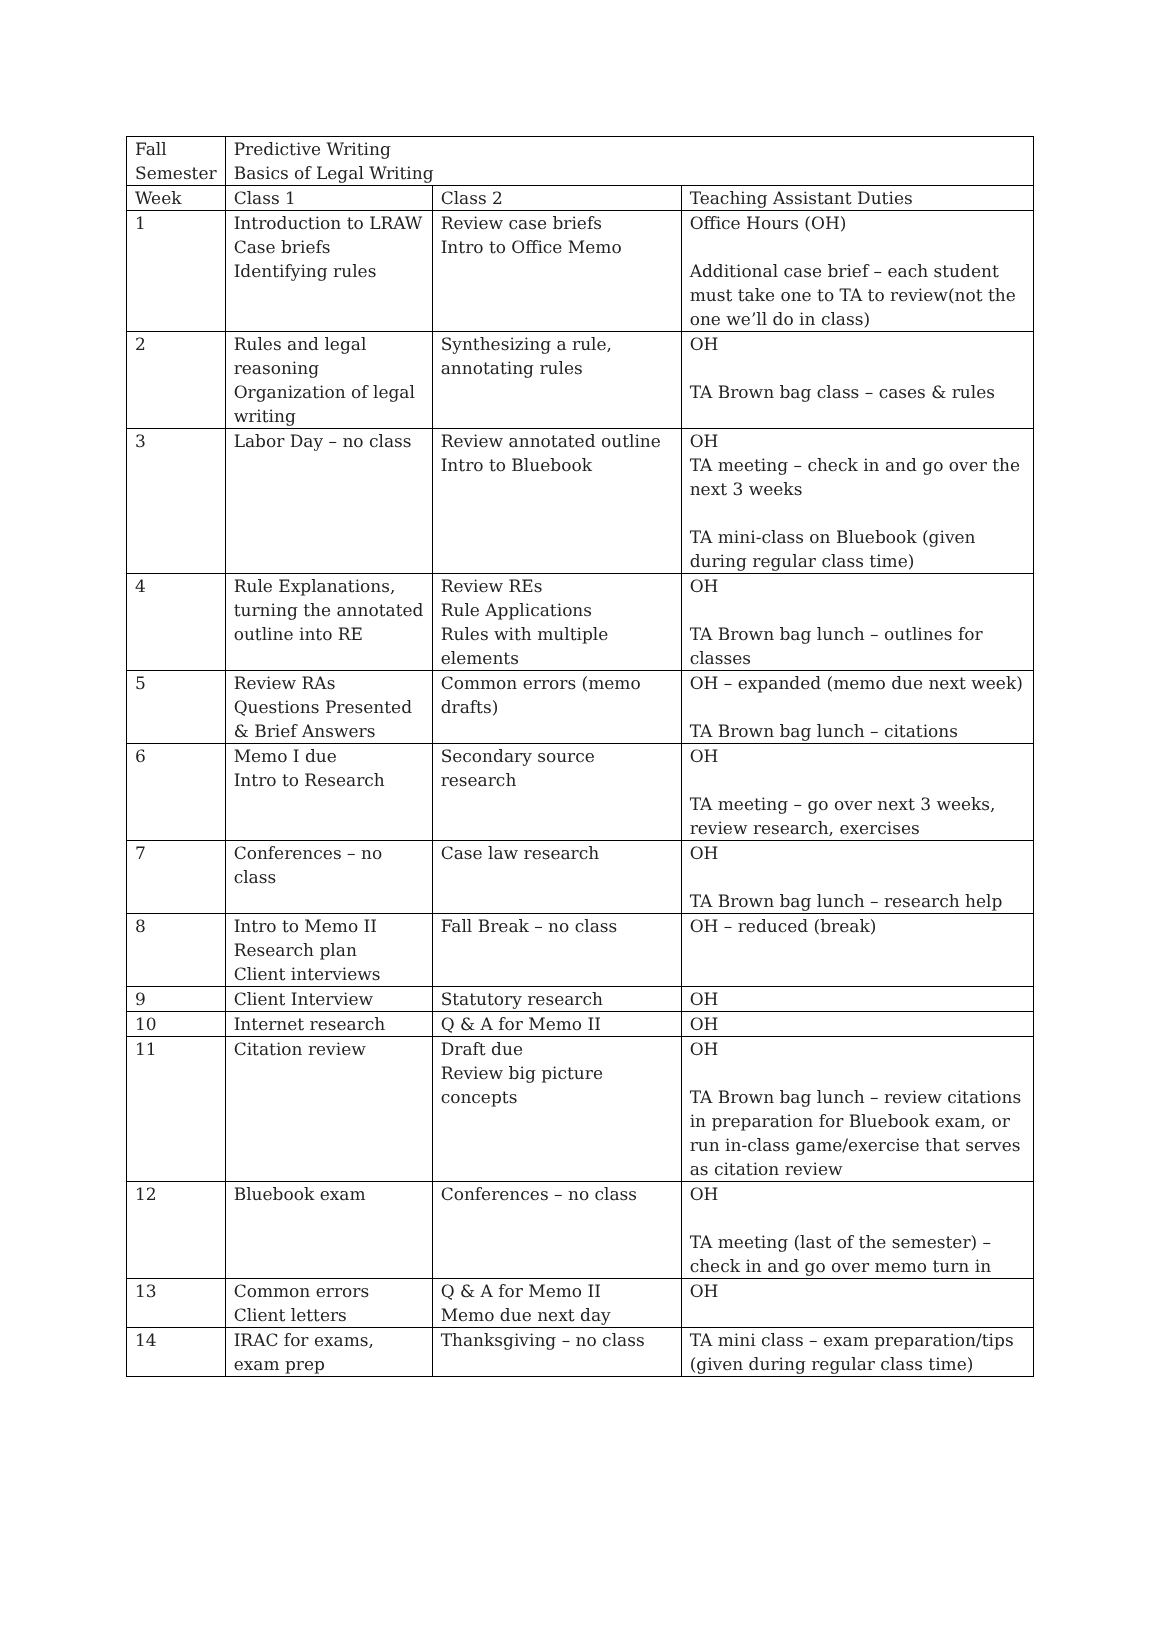| Fall Semester | Predictive Writing Basics of Legal Writing | | |
| Week | Class 1 | Class 2 | Teaching Assistant Duties |
| 1 | Introduction to LRAW Case briefs Identifying rules | Review case briefs Intro to Office Memo | Office Hours (OH) Additional case brief – each student must take one to TA to review(not the one we’ll do in class) |
| 2 | Rules and legal reasoning Organization of legal writing | Synthesizing a rule, annotating rules | OH TA Brown bag class – cases & rules |
| 3 | Labor Day – no class | Review annotated outline Intro to Bluebook | OH TA meeting – check in and go over the next 3 weeks TA mini-class on Bluebook (given during regular class time) |
| 4 | Rule Explanations, turning the annotated outline into RE | Review REs Rule Applications Rules with multiple elements | OH TA Brown bag lunch – outlines for classes |
| 5 | Review RAs Questions Presented & Brief Answers | Common errors (memo drafts) | OH – expanded (memo due next week) TA Brown bag lunch – citations |
| 6 | Memo I due Intro to Research | Secondary source research | OH TA meeting – go over next 3 weeks, review research, exercises |
| 7 | Conferences – no class | Case law research | OH TA Brown bag lunch – research help |
| 8 | Intro to Memo II Research plan Client interviews | Fall Break – no class | OH – reduced (break) |
| 9 | Client Interview | Statutory research | OH |
| 10 | Internet research | Q & A for Memo II | OH |
| 11 | Citation review | Draft due Review big picture concepts | OH TA Brown bag lunch – review citations in preparation for Bluebook exam, or run in-class game/exercise that serves as citation review |
| 12 | Bluebook exam | Conferences – no class | OH TA meeting (last of the semester) – check in and go over memo turn in |
| 13 | Common errors Client letters | Q & A for Memo II Memo due next day | OH |
| 14 | IRAC for exams, exam prep | Thanksgiving – no class | TA mini class – exam preparation/tips (given during regular class time) |